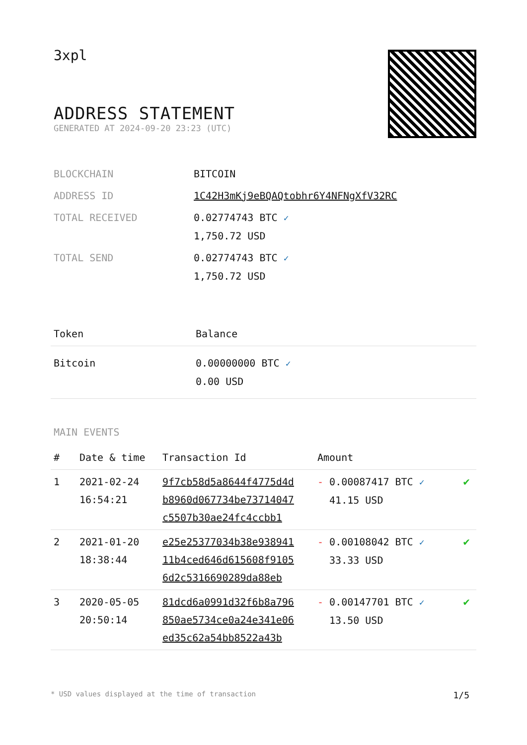3xpl
ADDRESS STATEMENT
GENERATED AT 2024-09-20 23:23 (UTC)
| BLOCKCHAIN | BITCOIN |
| ADDRESS ID | 1C42H3mKj9eBQAQtobhr6Y4NFNgXfV32RC |
| TOTAL RECEIVED | 0.02774743 BTC ✓ 1,750.72 USD |
| TOTAL SEND | 0.02774743 BTC ✓ 1,750.72 USD |
| Token | Balance |
| --- | --- |
| Bitcoin | 0.00000000 BTC ✓ 0.00 USD |
MAIN EVENTS
| # | Date & time | Transaction Id | Amount | |
| --- | --- | --- | --- | --- |
| 1 | 2021-02-24 16:54:21 | 9f7cb58d5a8644f4775d4d b8960d067734be73714047 c5507b30ae24fc4ccbb1 | - 0.00087417 BTC ✓ 41.15 USD | ✔ |
| 2 | 2021-01-20 18:38:44 | e25e25377034b38e938941 11b4ced646d615608f9105 6d2c5316690289da88eb | - 0.00108042 BTC ✓ 33.33 USD | ✔ |
| 3 | 2020-05-05 20:50:14 | 81dcd6a0991d32f6b8a796 850ae5734ce0a24e341e06 ed35c62a54bb8522a43b | - 0.00147701 BTC ✓ 13.50 USD | ✔ |
* USD values displayed at the time of transaction 1/5